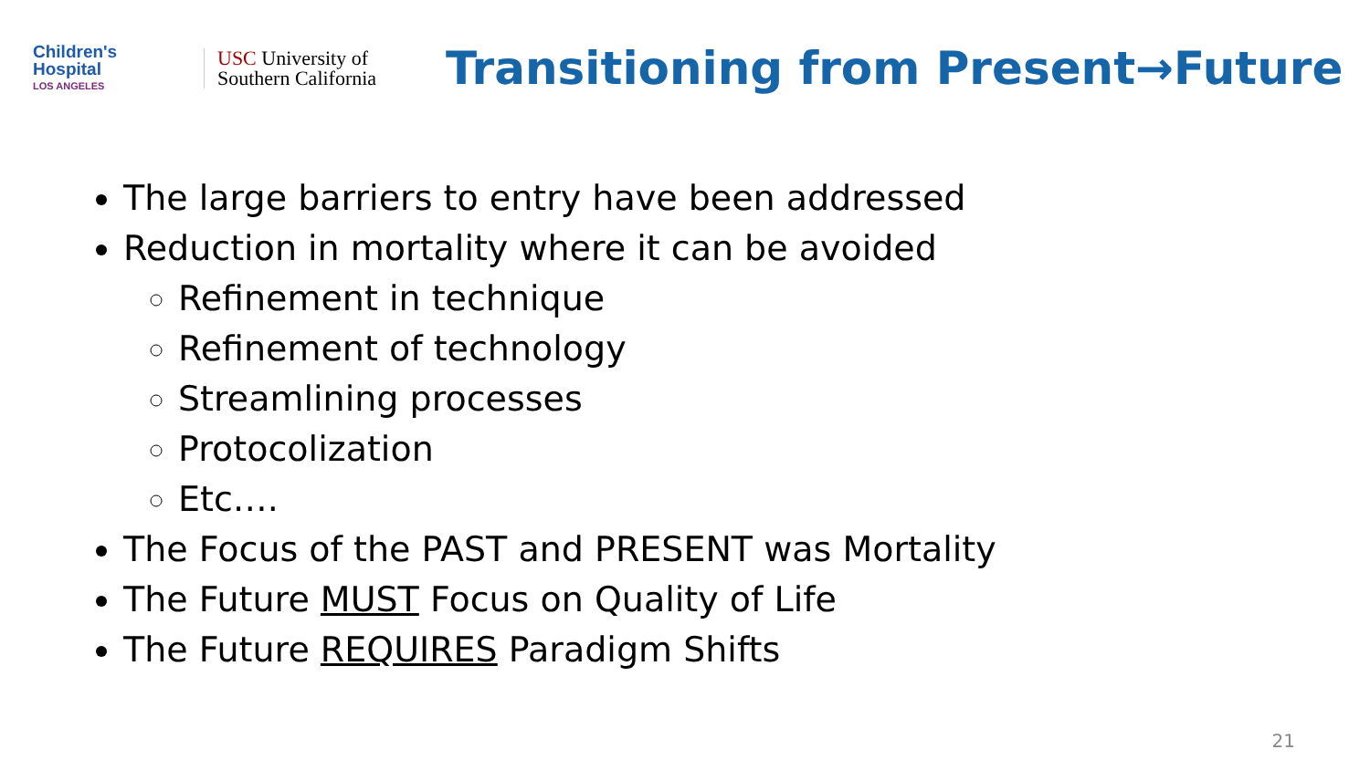Children's
Hospital
LOS ANGELES
USC University of
Southern California
Transitioning from Present→Future
The large barriers to entry have been addressed
Reduction in mortality where it can be avoided
Refinement in technique
Refinement of technology
Streamlining processes
Protocolization
Etc….
The Focus of the PAST and PRESENT was Mortality
The Future MUST Focus on Quality of Life
The Future REQUIRES Paradigm Shifts
21